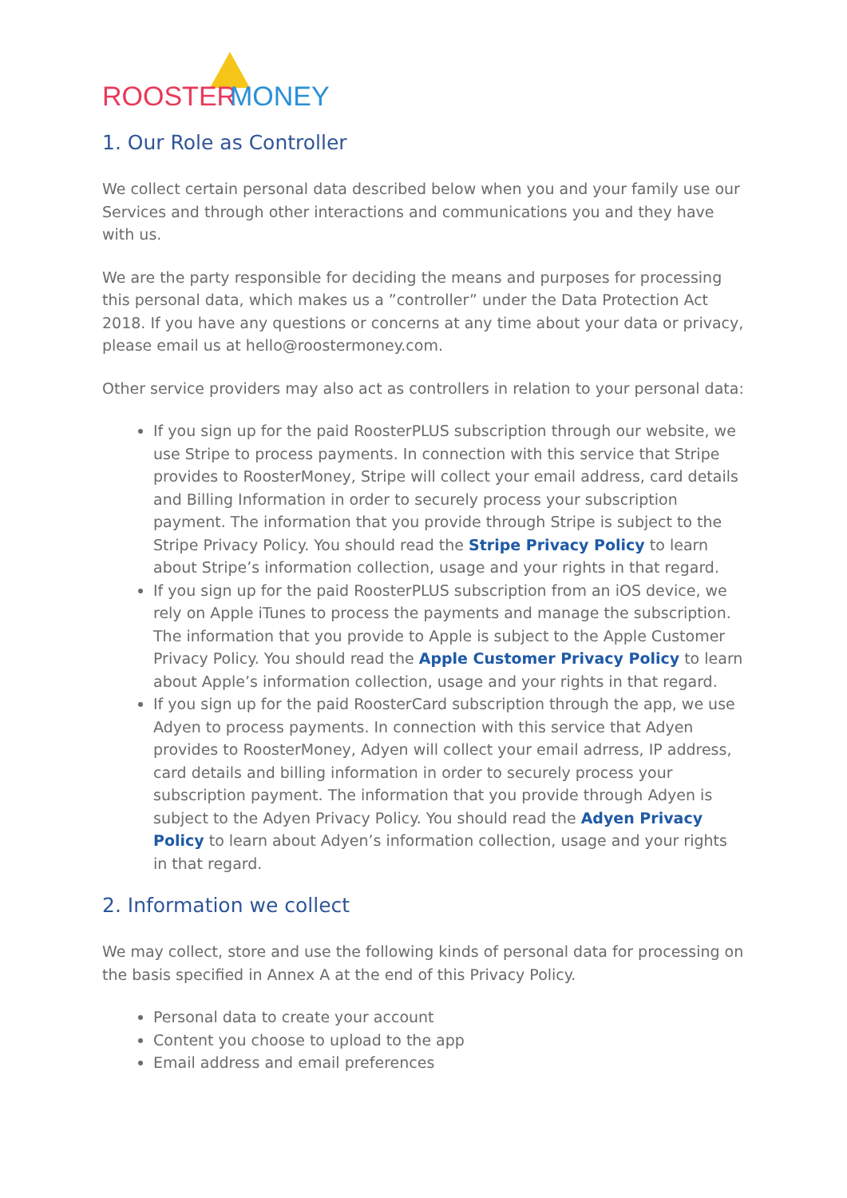ROOSTER MONEY
1. Our Role as Controller
We collect certain personal data described below when you and your family use our Services and through other interactions and communications you and they have with us.
We are the party responsible for deciding the means and purposes for processing this personal data, which makes us a ”controller” under the Data Protection Act 2018. If you have any questions or concerns at any time about your data or privacy, please email us at hello@roostermoney.com.
Other service providers may also act as controllers in relation to your personal data:
If you sign up for the paid RoosterPLUS subscription through our website, we use Stripe to process payments. In connection with this service that Stripe provides to RoosterMoney, Stripe will collect your email address, card details and Billing Information in order to securely process your subscription payment. The information that you provide through Stripe is subject to the Stripe Privacy Policy. You should read the Stripe Privacy Policy to learn about Stripe’s information collection, usage and your rights in that regard.
If you sign up for the paid RoosterPLUS subscription from an iOS device, we rely on Apple iTunes to process the payments and manage the subscription. The information that you provide to Apple is subject to the Apple Customer Privacy Policy. You should read the Apple Customer Privacy Policy to learn about Apple’s information collection, usage and your rights in that regard.
If you sign up for the paid RoosterCard subscription through the app, we use Adyen to process payments. In connection with this service that Adyen provides to RoosterMoney, Adyen will collect your email adrress, IP address, card details and billing information in order to securely process your subscription payment. The information that you provide through Adyen is subject to the Adyen Privacy Policy. You should read the Adyen Privacy Policy to learn about Adyen’s information collection, usage and your rights in that regard.
2. Information we collect
We may collect, store and use the following kinds of personal data for processing on the basis specified in Annex A at the end of this Privacy Policy.
Personal data to create your account
Content you choose to upload to the app
Email address and email preferences